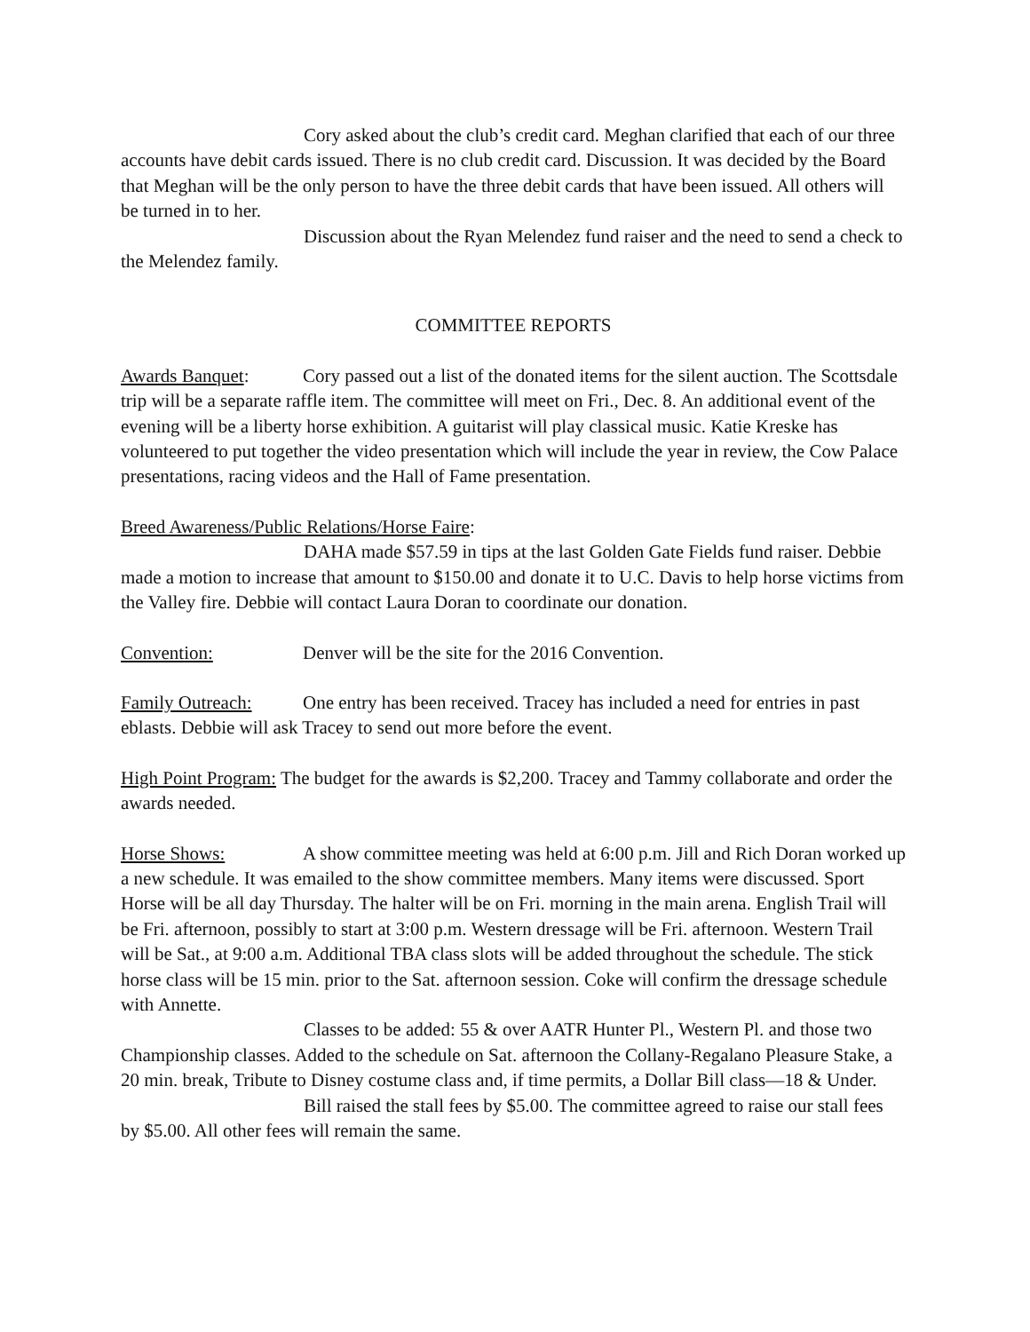Cory asked about the club’s credit card. Meghan clarified that each of our three accounts have debit cards issued. There is no club credit card. Discussion. It was decided by the Board that Meghan will be the only person to have the three debit cards that have been issued. All others will be turned in to her.
Discussion about the Ryan Melendez fund raiser and the need to send a check to the Melendez family.
COMMITTEE REPORTS
Awards Banquet: Cory passed out a list of the donated items for the silent auction. The Scottsdale trip will be a separate raffle item. The committee will meet on Fri., Dec. 8. An additional event of the evening will be a liberty horse exhibition. A guitarist will play classical music. Katie Kreske has volunteered to put together the video presentation which will include the year in review, the Cow Palace presentations, racing videos and the Hall of Fame presentation.
Breed Awareness/Public Relations/Horse Faire:
DAHA made $57.59 in tips at the last Golden Gate Fields fund raiser. Debbie made a motion to increase that amount to $150.00 and donate it to U.C. Davis to help horse victims from the Valley fire. Debbie will contact Laura Doran to coordinate our donation.
Convention: Denver will be the site for the 2016 Convention.
Family Outreach: One entry has been received. Tracey has included a need for entries in past eblasts. Debbie will ask Tracey to send out more before the event.
High Point Program: The budget for the awards is $2,200. Tracey and Tammy collaborate and order the awards needed.
Horse Shows: A show committee meeting was held at 6:00 p.m. Jill and Rich Doran worked up a new schedule. It was emailed to the show committee members. Many items were discussed. Sport Horse will be all day Thursday. The halter will be on Fri. morning in the main arena. English Trail will be Fri. afternoon, possibly to start at 3:00 p.m. Western dressage will be Fri. afternoon. Western Trail will be Sat., at 9:00 a.m. Additional TBA class slots will be added throughout the schedule. The stick horse class will be 15 min. prior to the Sat. afternoon session. Coke will confirm the dressage schedule with Annette.
Classes to be added: 55 & over AATR Hunter Pl., Western Pl. and those two Championship classes. Added to the schedule on Sat. afternoon the Collany-Regalano Pleasure Stake, a 20 min. break, Tribute to Disney costume class and, if time permits, a Dollar Bill class—18 & Under.
Bill raised the stall fees by $5.00. The committee agreed to raise our stall fees by $5.00. All other fees will remain the same.